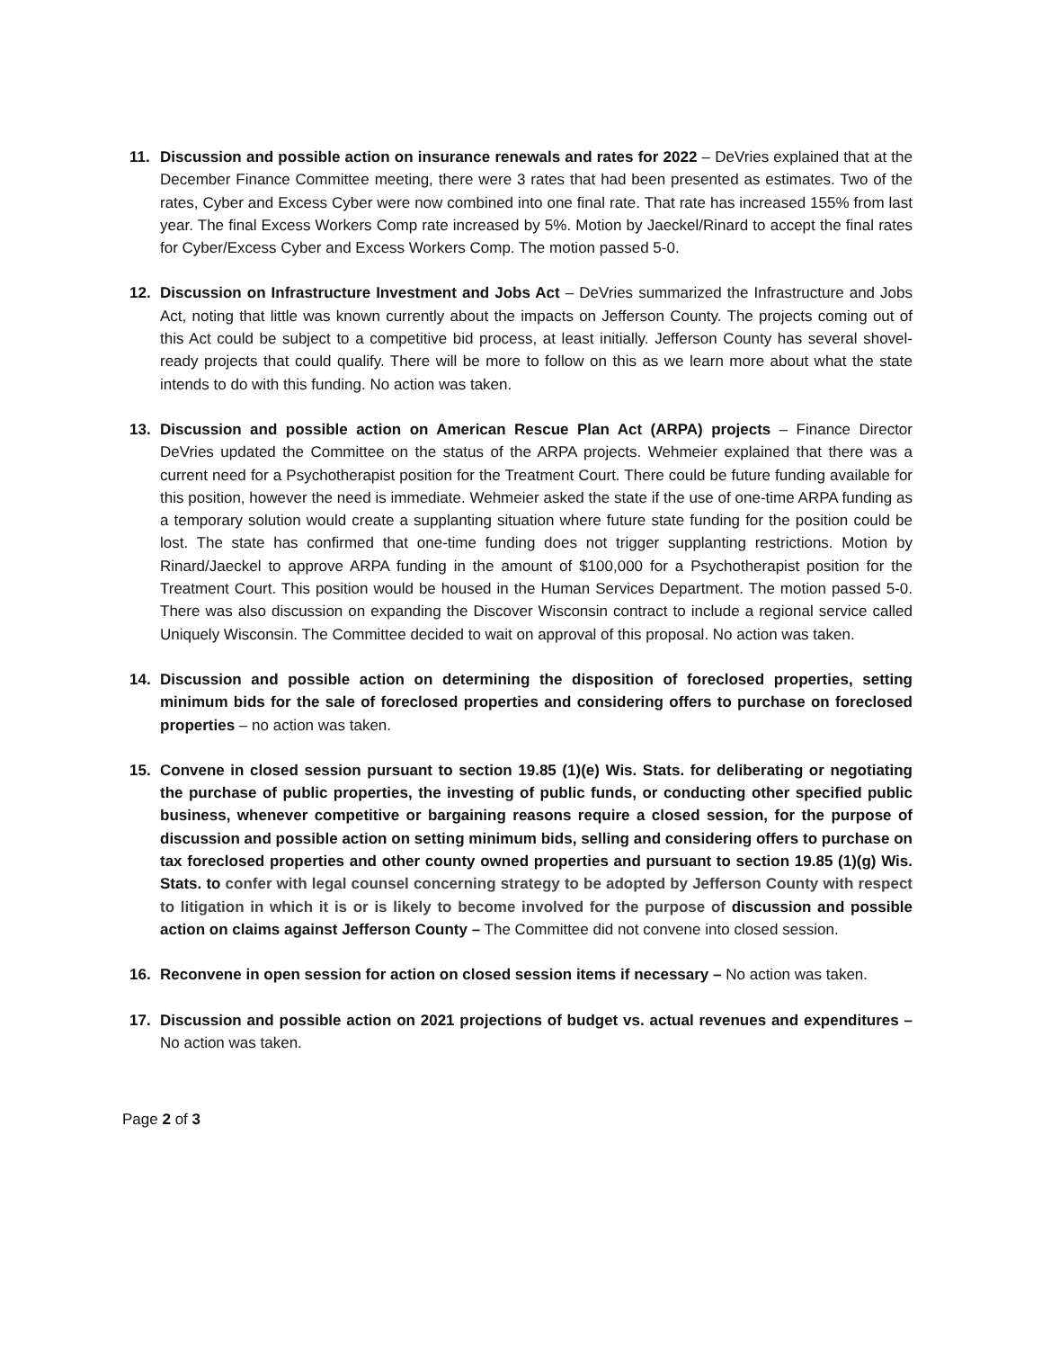11. Discussion and possible action on insurance renewals and rates for 2022 – DeVries explained that at the December Finance Committee meeting, there were 3 rates that had been presented as estimates. Two of the rates, Cyber and Excess Cyber were now combined into one final rate. That rate has increased 155% from last year. The final Excess Workers Comp rate increased by 5%. Motion by Jaeckel/Rinard to accept the final rates for Cyber/Excess Cyber and Excess Workers Comp. The motion passed 5-0.
12. Discussion on Infrastructure Investment and Jobs Act – DeVries summarized the Infrastructure and Jobs Act, noting that little was known currently about the impacts on Jefferson County. The projects coming out of this Act could be subject to a competitive bid process, at least initially. Jefferson County has several shovel-ready projects that could qualify. There will be more to follow on this as we learn more about what the state intends to do with this funding. No action was taken.
13. Discussion and possible action on American Rescue Plan Act (ARPA) projects – Finance Director DeVries updated the Committee on the status of the ARPA projects. Wehmeier explained that there was a current need for a Psychotherapist position for the Treatment Court. There could be future funding available for this position, however the need is immediate. Wehmeier asked the state if the use of one-time ARPA funding as a temporary solution would create a supplanting situation where future state funding for the position could be lost. The state has confirmed that one-time funding does not trigger supplanting restrictions. Motion by Rinard/Jaeckel to approve ARPA funding in the amount of $100,000 for a Psychotherapist position for the Treatment Court. This position would be housed in the Human Services Department. The motion passed 5-0. There was also discussion on expanding the Discover Wisconsin contract to include a regional service called Uniquely Wisconsin. The Committee decided to wait on approval of this proposal. No action was taken.
14. Discussion and possible action on determining the disposition of foreclosed properties, setting minimum bids for the sale of foreclosed properties and considering offers to purchase on foreclosed properties – no action was taken.
15. Convene in closed session pursuant to section 19.85 (1)(e) Wis. Stats. for deliberating or negotiating the purchase of public properties, the investing of public funds, or conducting other specified public business, whenever competitive or bargaining reasons require a closed session, for the purpose of discussion and possible action on setting minimum bids, selling and considering offers to purchase on tax foreclosed properties and other county owned properties and pursuant to section 19.85 (1)(g) Wis. Stats. to confer with legal counsel concerning strategy to be adopted by Jefferson County with respect to litigation in which it is or is likely to become involved for the purpose of discussion and possible action on claims against Jefferson County – The Committee did not convene into closed session.
16. Reconvene in open session for action on closed session items if necessary – No action was taken.
17. Discussion and possible action on 2021 projections of budget vs. actual revenues and expenditures – No action was taken.
Page 2 of 3